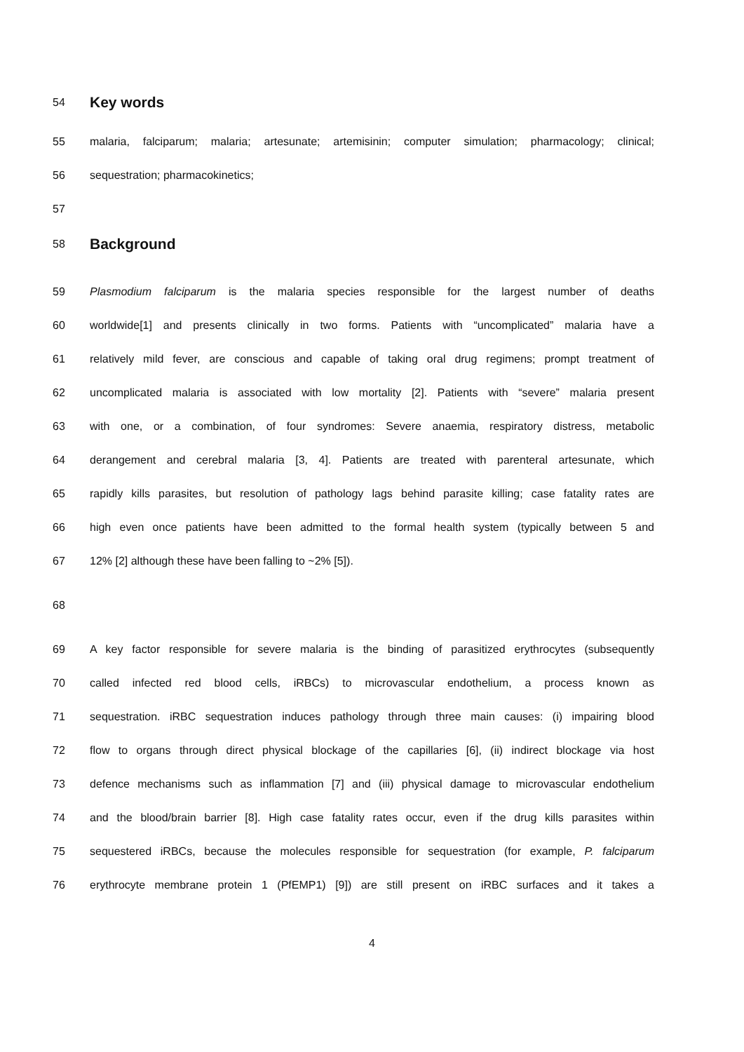54
Key words
55 malaria, falciparum; malaria; artesunate; artemisinin; computer simulation; pharmacology; clinical;
56 sequestration; pharmacokinetics;
57
58
Background
59 Plasmodium falciparum is the malaria species responsible for the largest number of deaths
60 worldwide[1] and presents clinically in two forms. Patients with “uncomplicated” malaria have a
61 relatively mild fever, are conscious and capable of taking oral drug regimens; prompt treatment of
62 uncomplicated malaria is associated with low mortality [2]. Patients with “severe” malaria present
63 with one, or a combination, of four syndromes: Severe anaemia, respiratory distress, metabolic
64 derangement and cerebral malaria [3, 4]. Patients are treated with parenteral artesunate, which
65 rapidly kills parasites, but resolution of pathology lags behind parasite killing; case fatality rates are
66 high even once patients have been admitted to the formal health system (typically between 5 and
67 12% [2] although these have been falling to ~2% [5]).
68
69 A key factor responsible for severe malaria is the binding of parasitized erythrocytes (subsequently
70 called infected red blood cells, iRBCs) to microvascular endothelium, a process known as
71 sequestration. iRBC sequestration induces pathology through three main causes: (i) impairing blood
72 flow to organs through direct physical blockage of the capillaries [6], (ii) indirect blockage via host
73 defence mechanisms such as inflammation [7] and (iii) physical damage to microvascular endothelium
74 and the blood/brain barrier [8]. High case fatality rates occur, even if the drug kills parasites within
75 sequestered iRBCs, because the molecules responsible for sequestration (for example, P. falciparum
76 erythrocyte membrane protein 1 (PfEMP1) [9]) are still present on iRBC surfaces and it takes a
4